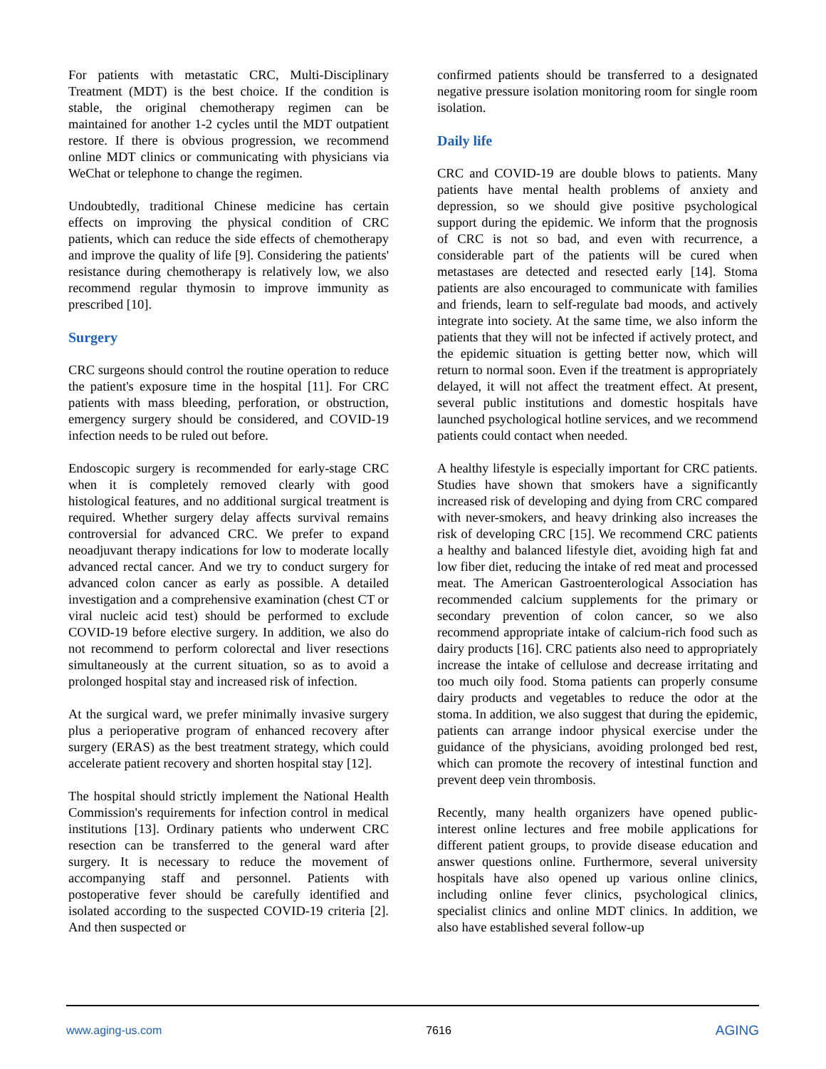For patients with metastatic CRC, Multi-Disciplinary Treatment (MDT) is the best choice. If the condition is stable, the original chemotherapy regimen can be maintained for another 1-2 cycles until the MDT outpatient restore. If there is obvious progression, we recommend online MDT clinics or communicating with physicians via WeChat or telephone to change the regimen.
Undoubtedly, traditional Chinese medicine has certain effects on improving the physical condition of CRC patients, which can reduce the side effects of chemotherapy and improve the quality of life [9]. Considering the patients' resistance during chemotherapy is relatively low, we also recommend regular thymosin to improve immunity as prescribed [10].
Surgery
CRC surgeons should control the routine operation to reduce the patient's exposure time in the hospital [11]. For CRC patients with mass bleeding, perforation, or obstruction, emergency surgery should be considered, and COVID-19 infection needs to be ruled out before.
Endoscopic surgery is recommended for early-stage CRC when it is completely removed clearly with good histological features, and no additional surgical treatment is required. Whether surgery delay affects survival remains controversial for advanced CRC. We prefer to expand neoadjuvant therapy indications for low to moderate locally advanced rectal cancer. And we try to conduct surgery for advanced colon cancer as early as possible. A detailed investigation and a comprehensive examination (chest CT or viral nucleic acid test) should be performed to exclude COVID-19 before elective surgery. In addition, we also do not recommend to perform colorectal and liver resections simultaneously at the current situation, so as to avoid a prolonged hospital stay and increased risk of infection.
At the surgical ward, we prefer minimally invasive surgery plus a perioperative program of enhanced recovery after surgery (ERAS) as the best treatment strategy, which could accelerate patient recovery and shorten hospital stay [12].
The hospital should strictly implement the National Health Commission's requirements for infection control in medical institutions [13]. Ordinary patients who underwent CRC resection can be transferred to the general ward after surgery. It is necessary to reduce the movement of accompanying staff and personnel. Patients with postoperative fever should be carefully identified and isolated according to the suspected COVID-19 criteria [2]. And then suspected or
confirmed patients should be transferred to a designated negative pressure isolation monitoring room for single room isolation.
Daily life
CRC and COVID-19 are double blows to patients. Many patients have mental health problems of anxiety and depression, so we should give positive psychological support during the epidemic. We inform that the prognosis of CRC is not so bad, and even with recurrence, a considerable part of the patients will be cured when metastases are detected and resected early [14]. Stoma patients are also encouraged to communicate with families and friends, learn to self-regulate bad moods, and actively integrate into society. At the same time, we also inform the patients that they will not be infected if actively protect, and the epidemic situation is getting better now, which will return to normal soon. Even if the treatment is appropriately delayed, it will not affect the treatment effect. At present, several public institutions and domestic hospitals have launched psychological hotline services, and we recommend patients could contact when needed.
A healthy lifestyle is especially important for CRC patients. Studies have shown that smokers have a significantly increased risk of developing and dying from CRC compared with never-smokers, and heavy drinking also increases the risk of developing CRC [15]. We recommend CRC patients a healthy and balanced lifestyle diet, avoiding high fat and low fiber diet, reducing the intake of red meat and processed meat. The American Gastroenterological Association has recommended calcium supplements for the primary or secondary prevention of colon cancer, so we also recommend appropriate intake of calcium-rich food such as dairy products [16]. CRC patients also need to appropriately increase the intake of cellulose and decrease irritating and too much oily food. Stoma patients can properly consume dairy products and vegetables to reduce the odor at the stoma. In addition, we also suggest that during the epidemic, patients can arrange indoor physical exercise under the guidance of the physicians, avoiding prolonged bed rest, which can promote the recovery of intestinal function and prevent deep vein thrombosis.
Recently, many health organizers have opened public-interest online lectures and free mobile applications for different patient groups, to provide disease education and answer questions online. Furthermore, several university hospitals have also opened up various online clinics, including online fever clinics, psychological clinics, specialist clinics and online MDT clinics. In addition, we also have established several follow-up
www.aging-us.com 7616 AGING